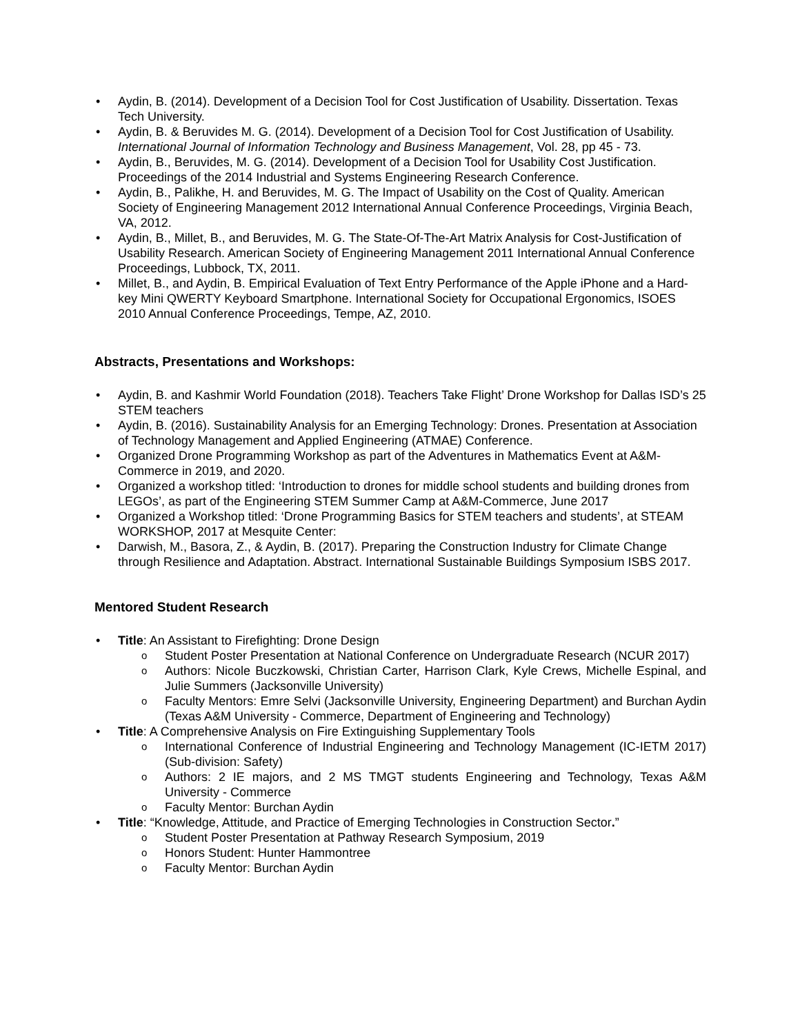Aydin, B. (2014). Development of a Decision Tool for Cost Justification of Usability. Dissertation. Texas Tech University.
Aydin, B. & Beruvides M. G. (2014). Development of a Decision Tool for Cost Justification of Usability. International Journal of Information Technology and Business Management, Vol. 28, pp 45 - 73.
Aydin, B., Beruvides, M. G. (2014). Development of a Decision Tool for Usability Cost Justification. Proceedings of the 2014 Industrial and Systems Engineering Research Conference.
Aydin, B., Palikhe, H. and Beruvides, M. G. The Impact of Usability on the Cost of Quality. American Society of Engineering Management 2012 International Annual Conference Proceedings, Virginia Beach, VA, 2012.
Aydin, B., Millet, B., and Beruvides, M. G. The State-Of-The-Art Matrix Analysis for Cost-Justification of Usability Research. American Society of Engineering Management 2011 International Annual Conference Proceedings, Lubbock, TX, 2011.
Millet, B., and Aydin, B. Empirical Evaluation of Text Entry Performance of the Apple iPhone and a Hard-key Mini QWERTY Keyboard Smartphone. International Society for Occupational Ergonomics, ISOES 2010 Annual Conference Proceedings, Tempe, AZ, 2010.
Abstracts, Presentations and Workshops:
Aydin, B. and Kashmir World Foundation (2018). Teachers Take Flight’ Drone Workshop for Dallas ISD’s 25 STEM teachers
Aydin, B. (2016). Sustainability Analysis for an Emerging Technology: Drones. Presentation at Association of Technology Management and Applied Engineering (ATMAE) Conference.
Organized Drone Programming Workshop as part of the Adventures in Mathematics Event at A&M-Commerce in 2019, and 2020.
Organized a workshop titled: ‘Introduction to drones for middle school students and building drones from LEGOs’, as part of the Engineering STEM Summer Camp at A&M-Commerce, June 2017
Organized a Workshop titled: ‘Drone Programming Basics for STEM teachers and students’, at STEAM WORKSHOP, 2017 at Mesquite Center:
Darwish, M., Basora, Z., & Aydin, B. (2017). Preparing the Construction Industry for Climate Change through Resilience and Adaptation. Abstract. International Sustainable Buildings Symposium ISBS 2017.
Mentored Student Research
Title: An Assistant to Firefighting: Drone Design
Student Poster Presentation at National Conference on Undergraduate Research (NCUR 2017)
Authors: Nicole Buczkowski, Christian Carter, Harrison Clark, Kyle Crews, Michelle Espinal, and Julie Summers (Jacksonville University)
Faculty Mentors: Emre Selvi (Jacksonville University, Engineering Department) and Burchan Aydin (Texas A&M University - Commerce, Department of Engineering and Technology)
Title: A Comprehensive Analysis on Fire Extinguishing Supplementary Tools
International Conference of Industrial Engineering and Technology Management (IC-IETM 2017) (Sub-division: Safety)
Authors: 2 IE majors, and 2 MS TMGT students Engineering and Technology, Texas A&M University - Commerce
Faculty Mentor: Burchan Aydin
Title: “Knowledge, Attitude, and Practice of Emerging Technologies in Construction Sector.”
Student Poster Presentation at Pathway Research Symposium, 2019
Honors Student: Hunter Hammontree
Faculty Mentor: Burchan Aydin